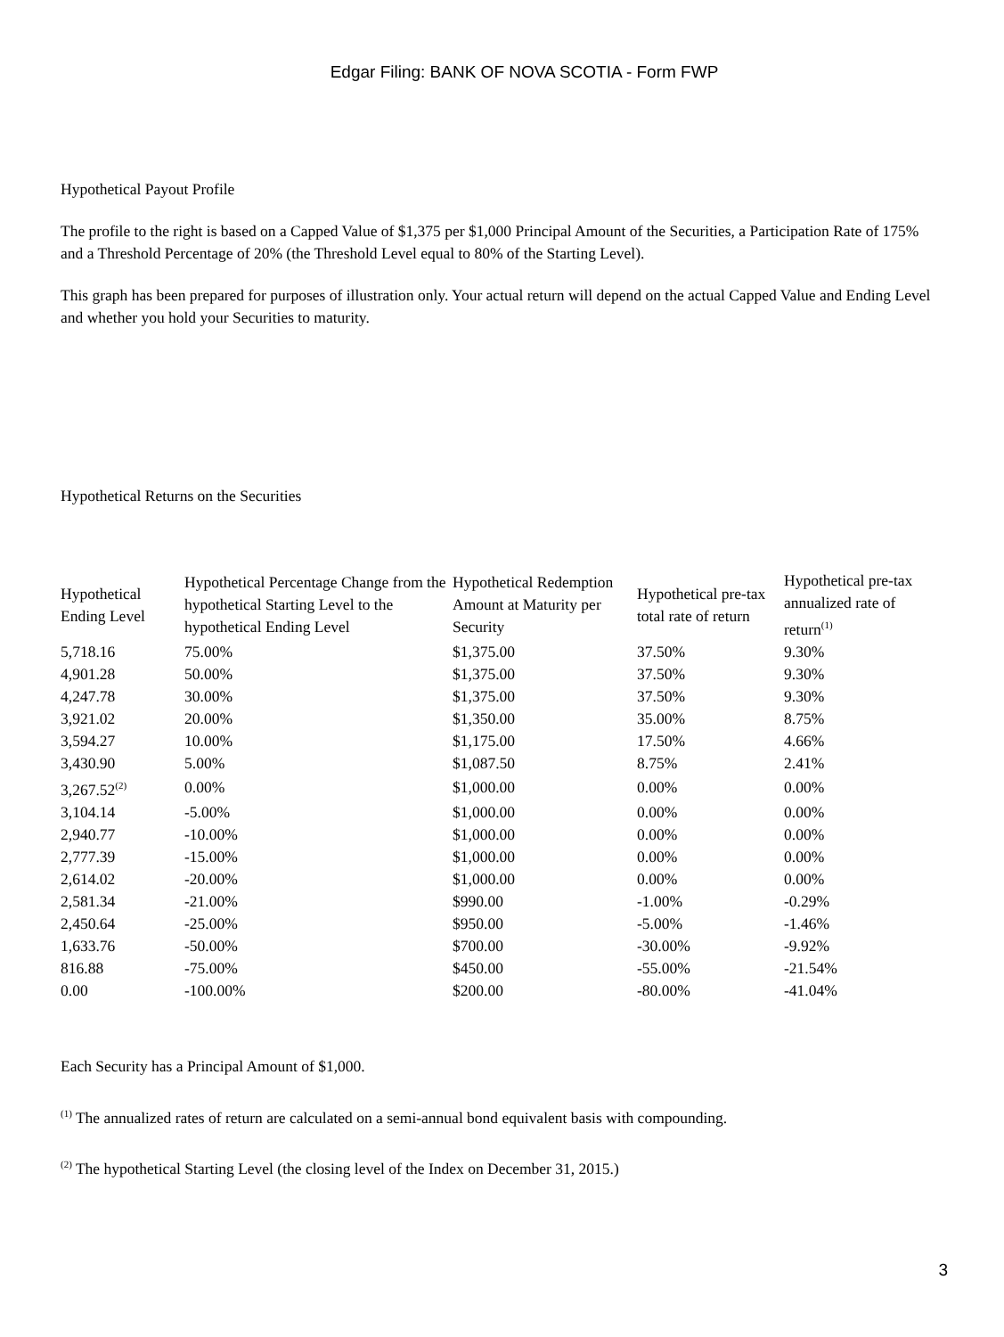Edgar Filing: BANK OF NOVA SCOTIA - Form FWP
Hypothetical Payout Profile
The profile to the right is based on a Capped Value of $1,375 per $1,000 Principal Amount of the Securities, a Participation Rate of 175% and a Threshold Percentage of 20% (the Threshold Level equal to 80% of the Starting Level).
This graph has been prepared for purposes of illustration only. Your actual return will depend on the actual Capped Value and Ending Level and whether you hold your Securities to maturity.
Hypothetical Returns on the Securities
| Hypothetical Ending Level | Hypothetical Percentage Change from the hypothetical Starting Level to the hypothetical Ending Level | Hypothetical Redemption Amount at Maturity per Security | Hypothetical pre-tax total rate of return | Hypothetical pre-tax annualized rate of return<sup>(1)</sup> |
| --- | --- | --- | --- | --- |
| 5,718.16 | 75.00% | $1,375.00 | 37.50% | 9.30% |
| 4,901.28 | 50.00% | $1,375.00 | 37.50% | 9.30% |
| 4,247.78 | 30.00% | $1,375.00 | 37.50% | 9.30% |
| 3,921.02 | 20.00% | $1,350.00 | 35.00% | 8.75% |
| 3,594.27 | 10.00% | $1,175.00 | 17.50% | 4.66% |
| 3,430.90 | 5.00% | $1,087.50 | 8.75% | 2.41% |
| 3,267.52<sup>(2)</sup> | 0.00% | $1,000.00 | 0.00% | 0.00% |
| 3,104.14 | -5.00% | $1,000.00 | 0.00% | 0.00% |
| 2,940.77 | -10.00% | $1,000.00 | 0.00% | 0.00% |
| 2,777.39 | -15.00% | $1,000.00 | 0.00% | 0.00% |
| 2,614.02 | -20.00% | $1,000.00 | 0.00% | 0.00% |
| 2,581.34 | -21.00% | $990.00 | -1.00% | -0.29% |
| 2,450.64 | -25.00% | $950.00 | -5.00% | -1.46% |
| 1,633.76 | -50.00% | $700.00 | -30.00% | -9.92% |
| 816.88 | -75.00% | $450.00 | -55.00% | -21.54% |
| 0.00 | -100.00% | $200.00 | -80.00% | -41.04% |
Each Security has a Principal Amount of $1,000.
<sup>(1)</sup> The annualized rates of return are calculated on a semi-annual bond equivalent basis with compounding.
<sup>(2)</sup> The hypothetical Starting Level (the closing level of the Index on December 31, 2015.)
3